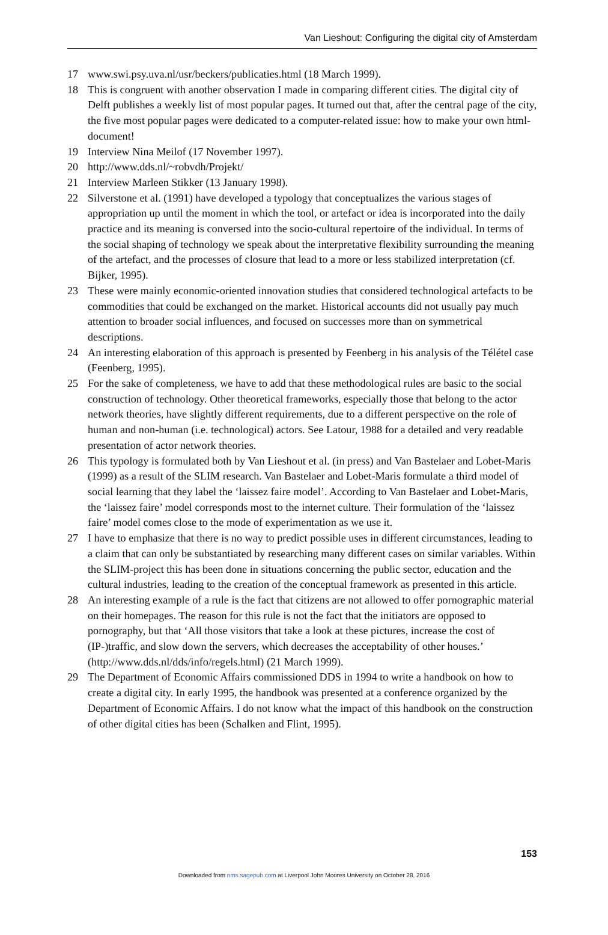Van Lieshout: Configuring the digital city of Amsterdam
17 www.swi.psy.uva.nl/usr/beckers/publicaties.html (18 March 1999).
18 This is congruent with another observation I made in comparing different cities. The digital city of Delft publishes a weekly list of most popular pages. It turned out that, after the central page of the city, the five most popular pages were dedicated to a computer-related issue: how to make your own html-document!
19 Interview Nina Meilof (17 November 1997).
20 http://www.dds.nl/~robvdh/Projekt/
21 Interview Marleen Stikker (13 January 1998).
22 Silverstone et al. (1991) have developed a typology that conceptualizes the various stages of appropriation up until the moment in which the tool, or artefact or idea is incorporated into the daily practice and its meaning is conversed into the socio-cultural repertoire of the individual. In terms of the social shaping of technology we speak about the interpretative flexibility surrounding the meaning of the artefact, and the processes of closure that lead to a more or less stabilized interpretation (cf. Bijker, 1995).
23 These were mainly economic-oriented innovation studies that considered technological artefacts to be commodities that could be exchanged on the market. Historical accounts did not usually pay much attention to broader social influences, and focused on successes more than on symmetrical descriptions.
24 An interesting elaboration of this approach is presented by Feenberg in his analysis of the Télétel case (Feenberg, 1995).
25 For the sake of completeness, we have to add that these methodological rules are basic to the social construction of technology. Other theoretical frameworks, especially those that belong to the actor network theories, have slightly different requirements, due to a different perspective on the role of human and non-human (i.e. technological) actors. See Latour, 1988 for a detailed and very readable presentation of actor network theories.
26 This typology is formulated both by Van Lieshout et al. (in press) and Van Bastelaer and Lobet-Maris (1999) as a result of the SLIM research. Van Bastelaer and Lobet-Maris formulate a third model of social learning that they label the ‘laissez faire model’. According to Van Bastelaer and Lobet-Maris, the ‘laissez faire’ model corresponds most to the internet culture. Their formulation of the ‘laissez faire’ model comes close to the mode of experimentation as we use it.
27 I have to emphasize that there is no way to predict possible uses in different circumstances, leading to a claim that can only be substantiated by researching many different cases on similar variables. Within the SLIM-project this has been done in situations concerning the public sector, education and the cultural industries, leading to the creation of the conceptual framework as presented in this article.
28 An interesting example of a rule is the fact that citizens are not allowed to offer pornographic material on their homepages. The reason for this rule is not the fact that the initiators are opposed to pornography, but that ‘All those visitors that take a look at these pictures, increase the cost of (IP-)traffic, and slow down the servers, which decreases the acceptability of other houses.’ (http://www.dds.nl/dds/info/regels.html) (21 March 1999).
29 The Department of Economic Affairs commissioned DDS in 1994 to write a handbook on how to create a digital city. In early 1995, the handbook was presented at a conference organized by the Department of Economic Affairs. I do not know what the impact of this handbook on the construction of other digital cities has been (Schalken and Flint, 1995).
153
Downloaded from nms.sagepub.com at Liverpool John Moores University on October 28, 2016